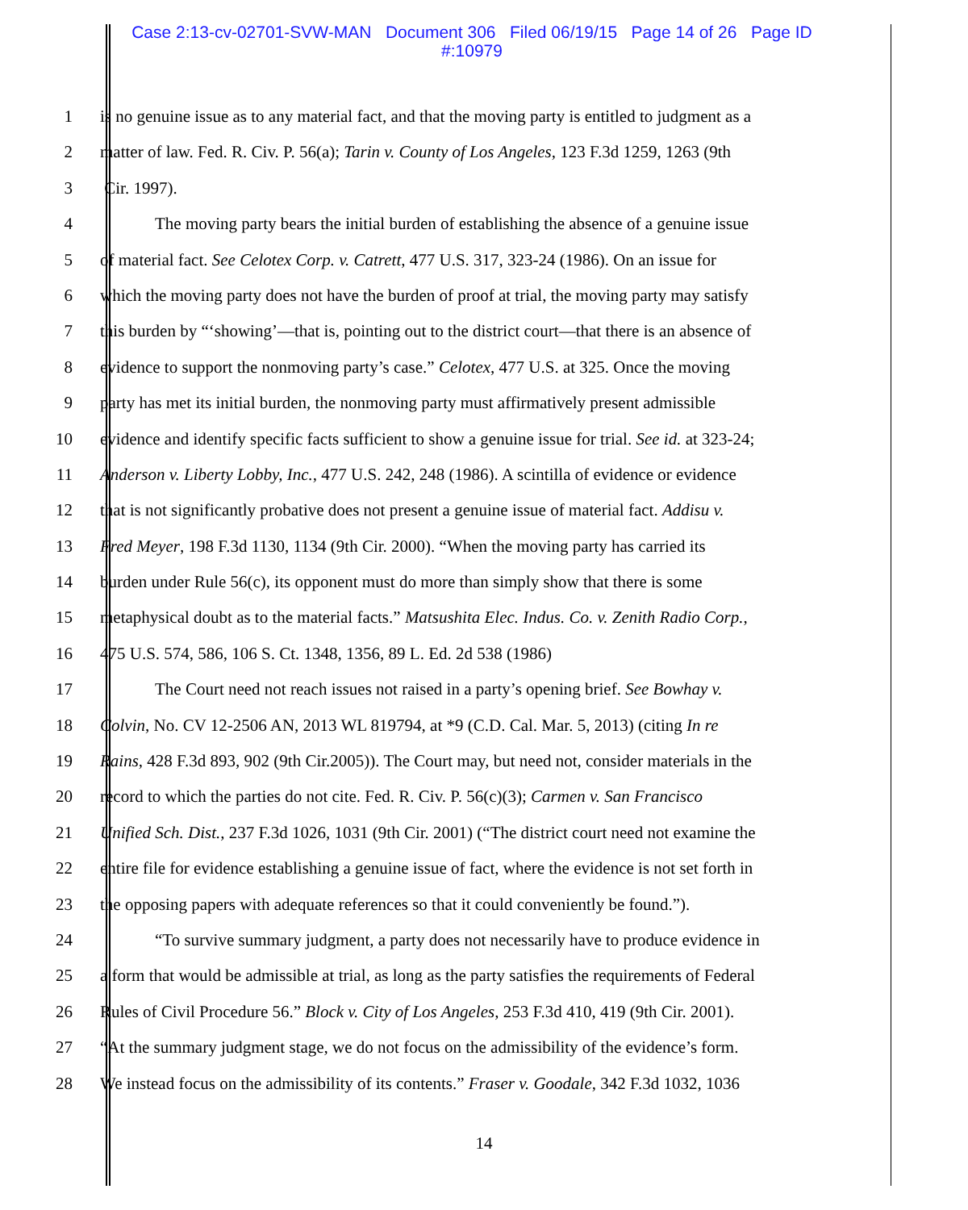Case 2:13-cv-02701-SVW-MAN Document 306 Filed 06/19/15 Page 14 of 26 Page ID
#:10979
1 is no genuine issue as to any material fact, and that the moving party is entitled to judgment as a
2 matter of law. Fed. R. Civ. P. 56(a); Tarin v. County of Los Angeles, 123 F.3d 1259, 1263 (9th
3 Cir. 1997).
4 The moving party bears the initial burden of establishing the absence of a genuine issue
5 of material fact. See Celotex Corp. v. Catrett, 477 U.S. 317, 323-24 (1986). On an issue for
6 which the moving party does not have the burden of proof at trial, the moving party may satisfy
7 this burden by “‘showing’—that is, pointing out to the district court—that there is an absence of
8 evidence to support the nonmoving party’s case.” Celotex, 477 U.S. at 325. Once the moving
9 party has met its initial burden, the nonmoving party must affirmatively present admissible
10 evidence and identify specific facts sufficient to show a genuine issue for trial. See id. at 323-24;
11 Anderson v. Liberty Lobby, Inc., 477 U.S. 242, 248 (1986). A scintilla of evidence or evidence
12 that is not significantly probative does not present a genuine issue of material fact. Addisu v.
13 Fred Meyer, 198 F.3d 1130, 1134 (9th Cir. 2000). “When the moving party has carried its
14 burden under Rule 56(c), its opponent must do more than simply show that there is some
15 metaphysical doubt as to the material facts.” Matsushita Elec. Indus. Co. v. Zenith Radio Corp.,
16 475 U.S. 574, 586, 106 S. Ct. 1348, 1356, 89 L. Ed. 2d 538 (1986)
17 The Court need not reach issues not raised in a party’s opening brief. See Bowhay v.
18 Colvin, No. CV 12-2506 AN, 2013 WL 819794, at *9 (C.D. Cal. Mar. 5, 2013) (citing In re
19 Rains, 428 F.3d 893, 902 (9th Cir.2005)). The Court may, but need not, consider materials in the
20 record to which the parties do not cite. Fed. R. Civ. P. 56(c)(3); Carmen v. San Francisco
21 Unified Sch. Dist., 237 F.3d 1026, 1031 (9th Cir. 2001) (“The district court need not examine the
22 entire file for evidence establishing a genuine issue of fact, where the evidence is not set forth in
23 the opposing papers with adequate references so that it could conveniently be found.”).
24 “To survive summary judgment, a party does not necessarily have to produce evidence in
25 a form that would be admissible at trial, as long as the party satisfies the requirements of Federal
26 Rules of Civil Procedure 56.” Block v. City of Los Angeles, 253 F.3d 410, 419 (9th Cir. 2001).
27 “At the summary judgment stage, we do not focus on the admissibility of the evidence’s form.
28 We instead focus on the admissibility of its contents.” Fraser v. Goodale, 342 F.3d 1032, 1036
14